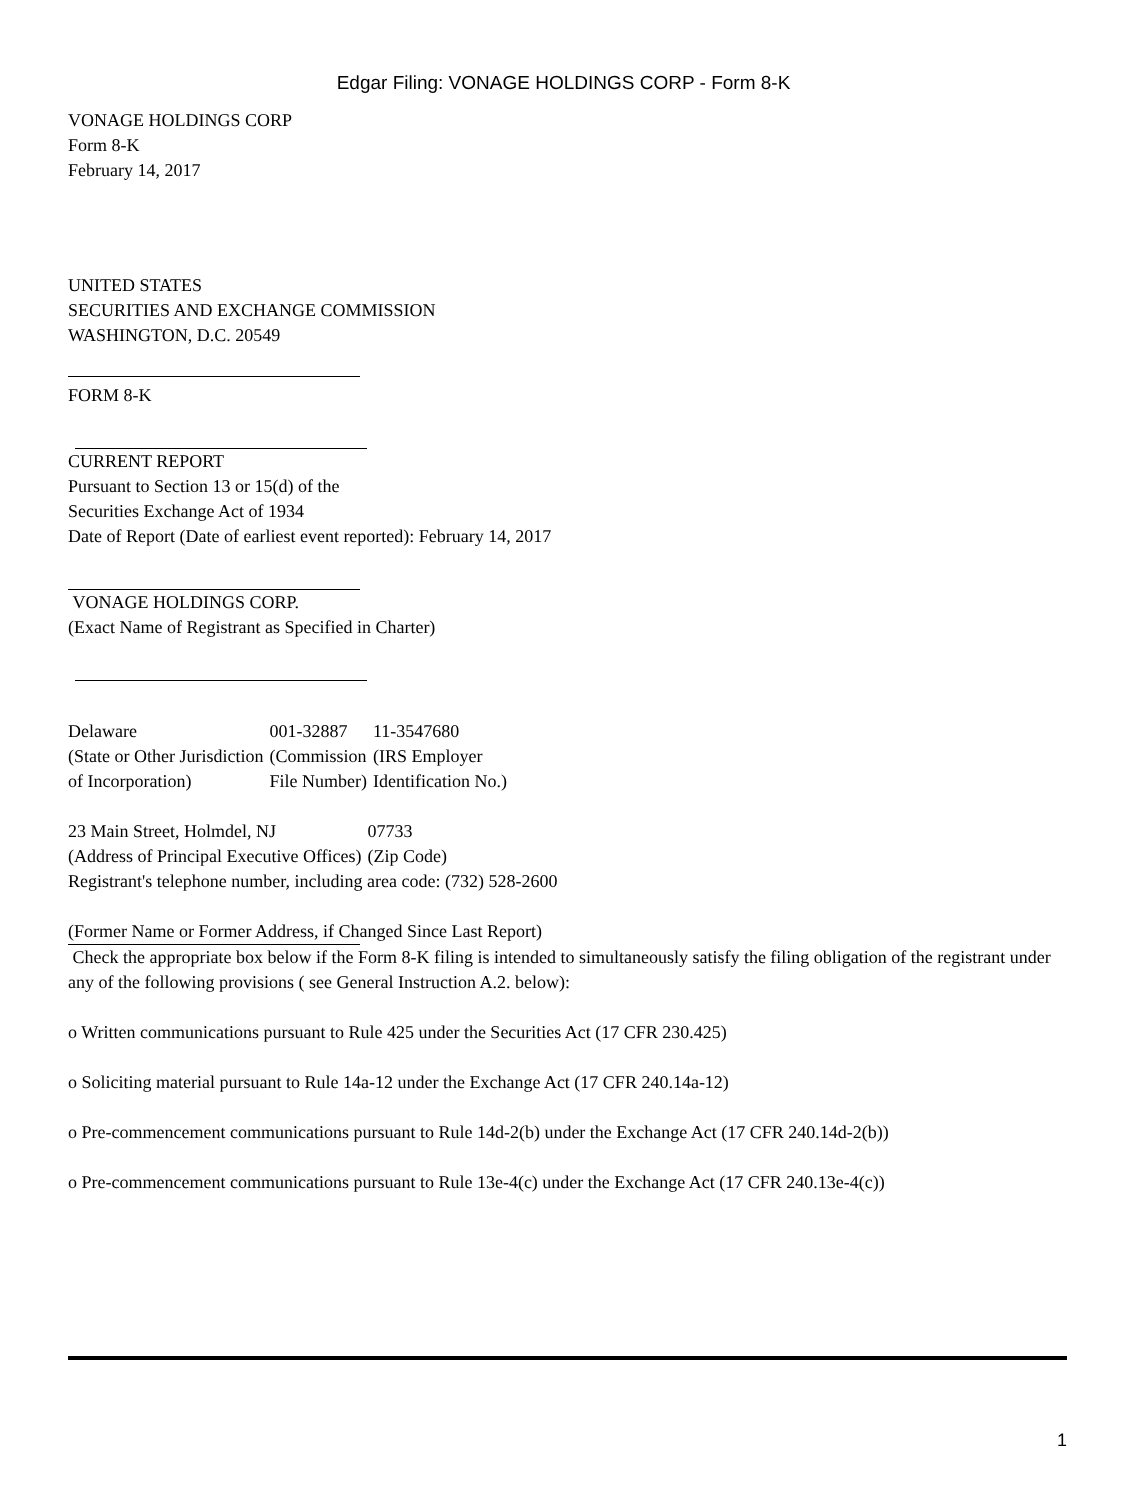Edgar Filing: VONAGE HOLDINGS CORP - Form 8-K
VONAGE HOLDINGS CORP
Form 8-K
February 14, 2017
UNITED STATES
SECURITIES AND EXCHANGE COMMISSION
WASHINGTON, D.C. 20549
FORM 8-K
CURRENT REPORT
Pursuant to Section 13 or 15(d) of the
Securities Exchange Act of 1934
Date of Report (Date of earliest event reported): February 14, 2017
VONAGE HOLDINGS CORP.
(Exact Name of Registrant as Specified in Charter)
| Delaware | 001-32887 | 11-3547680 |
| (State or Other Jurisdiction | (Commission | (IRS Employer |
| of Incorporation) | File Number) | Identification No.) |
| 23 Main Street, Holmdel, NJ | 07733 |
| (Address of Principal Executive Offices) | (Zip Code) |
Registrant's telephone number, including area code: (732) 528-2600
(Former Name or Former Address, if Changed Since Last Report)
Check the appropriate box below if the Form 8-K filing is intended to simultaneously satisfy the filing obligation of the registrant under any of the following provisions ( see General Instruction A.2. below):
o Written communications pursuant to Rule 425 under the Securities Act (17 CFR 230.425)
o Soliciting material pursuant to Rule 14a-12 under the Exchange Act (17 CFR 240.14a-12)
o Pre-commencement communications pursuant to Rule 14d-2(b) under the Exchange Act (17 CFR 240.14d-2(b))
o Pre-commencement communications pursuant to Rule 13e-4(c) under the Exchange Act (17 CFR 240.13e-4(c))
1